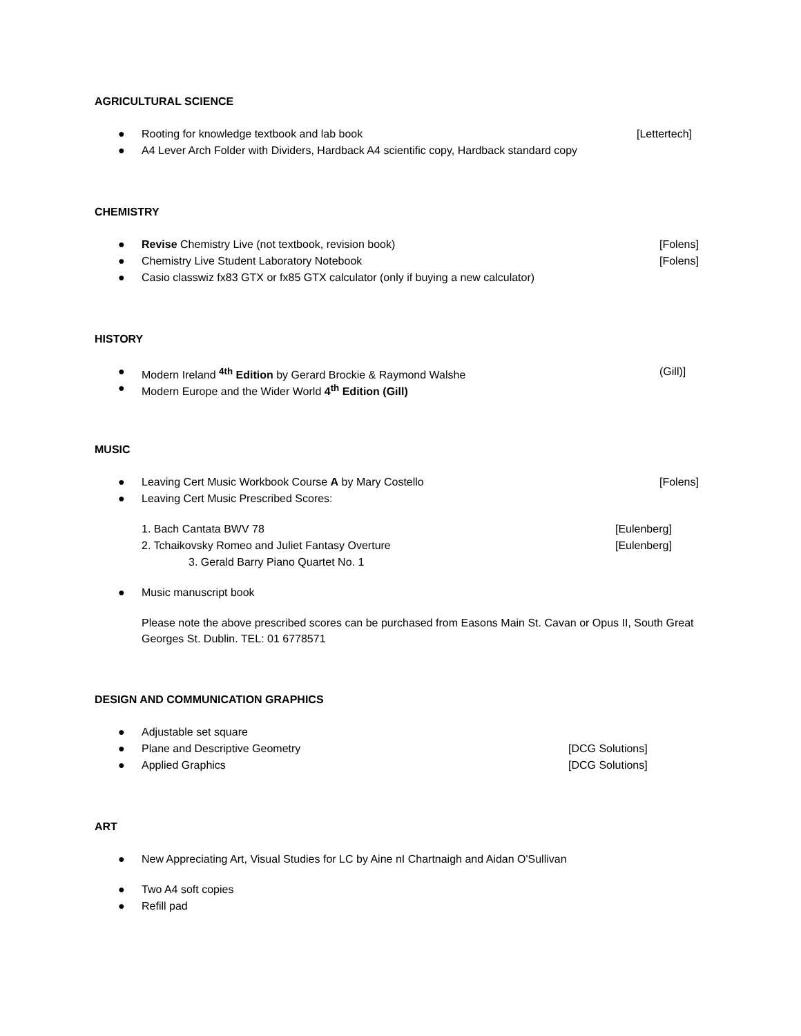AGRICULTURAL SCIENCE
● Rooting for knowledge textbook and lab book [Lettertech]
● A4 Lever Arch Folder with Dividers, Hardback A4 scientific copy, Hardback standard copy
CHEMISTRY
● Revise Chemistry Live (not textbook, revision book) [Folens]
● Chemistry Live Student Laboratory Notebook [Folens]
● Casio classwiz fx83 GTX or fx85 GTX calculator (only if buying a new calculator)
HISTORY
● Modern Ireland <sup>4th</sup> Edition by Gerard Brockie & Raymond Walshe (Gill)]
● Modern Europe and the Wider World 4<sup>th</sup> Edition (Gill)
MUSIC
● Leaving Cert Music Workbook Course A by Mary Costello [Folens]
● Leaving Cert Music Prescribed Scores:
1. Bach Cantata BWV 78 [Eulenberg]
2. Tchaikovsky Romeo and Juliet Fantasy Overture [Eulenberg]
3. Gerald Barry Piano Quartet No. 1
● Music manuscript book
Please note the above prescribed scores can be purchased from Easons Main St. Cavan or Opus II, South Great Georges St. Dublin. TEL: 01 6778571
DESIGN AND COMMUNICATION GRAPHICS
● Adjustable set square
● Plane and Descriptive Geometry [DCG Solutions]
● Applied Graphics [DCG Solutions]
ART
● New Appreciating Art, Visual Studies for LC by Aine nI Chartnaigh and Aidan O'Sullivan
● Two A4 soft copies
● Refill pad